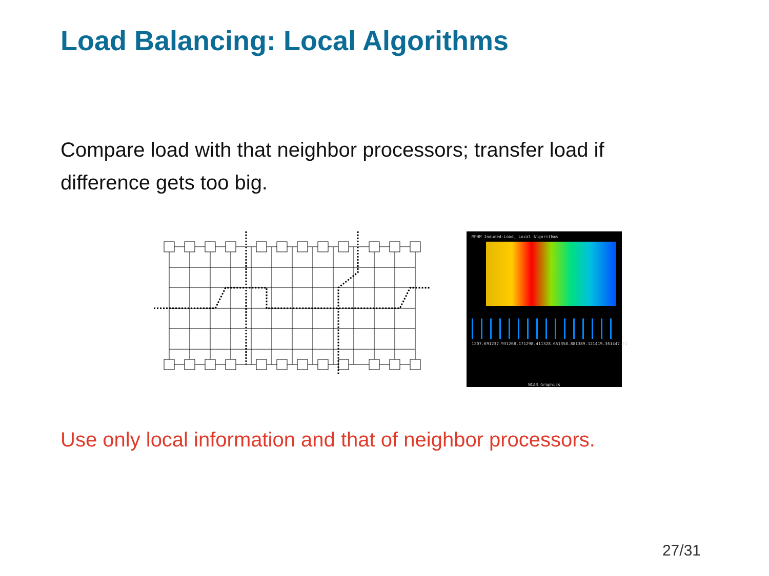Load Balancing: Local Algorithms
Compare load with that neighbor processors; transfer load if difference gets too big.
MPHM Induced-Load, Local Algorithms
1207.69 1237.93 1268.17 1298.41 1328.65 1358.88 1389.12 1419.36 1447.71
NCAR Graphics
Use only local information and that of neighbor processors.
27/31